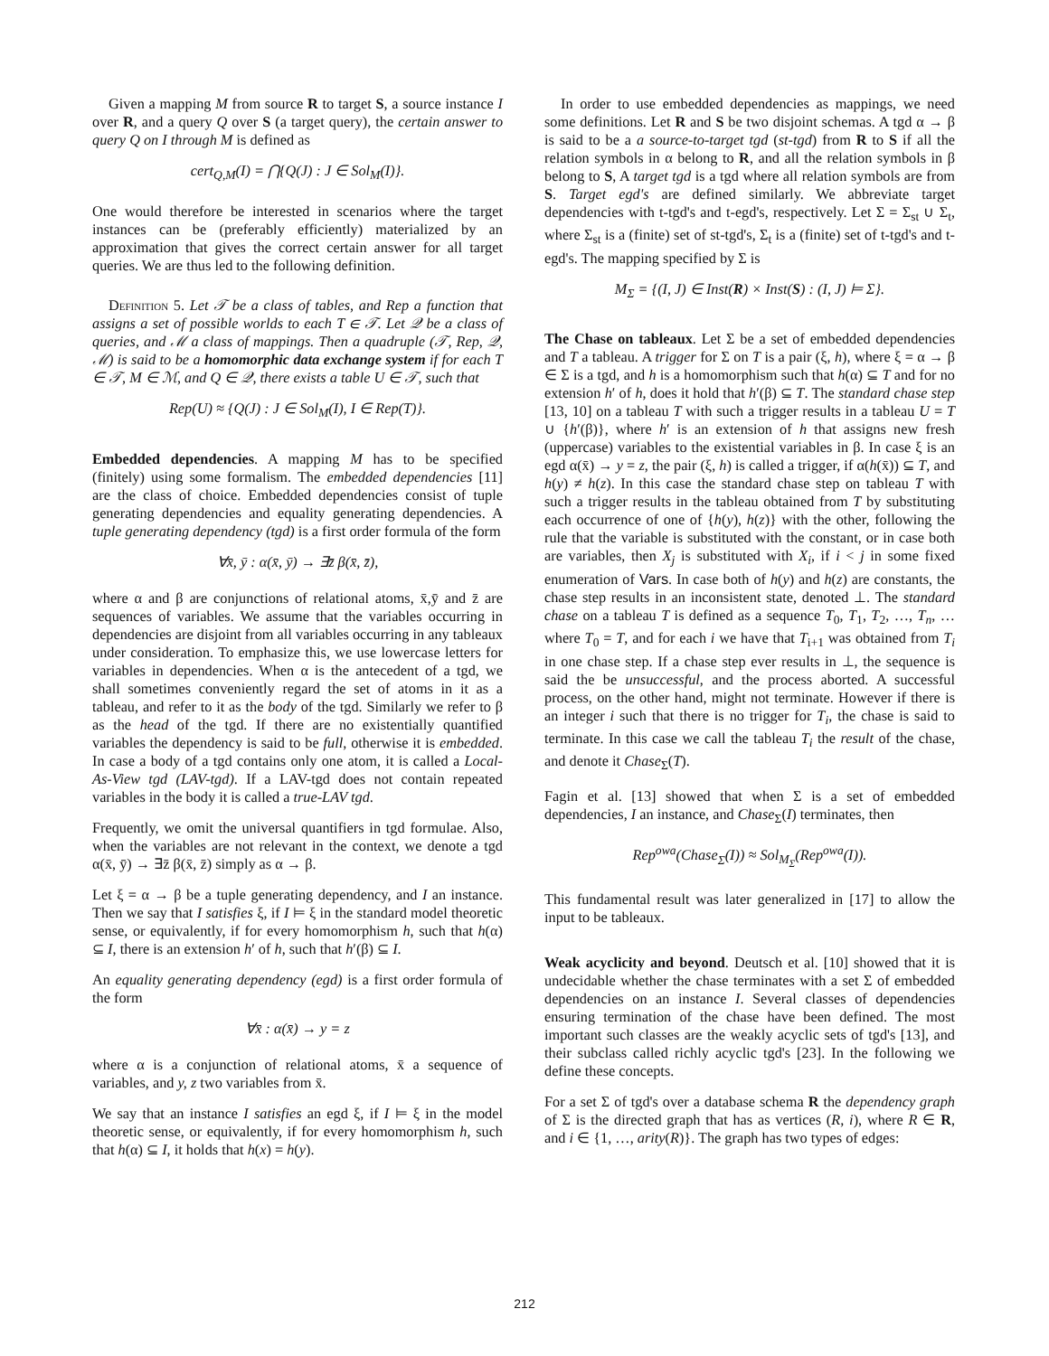Given a mapping M from source R to target S, a source instance I over R, and a query Q over S (a target query), the certain answer to query Q on I through M is defined as
cert<sub>Q,M</sub>(I) = ⋂{Q(J) : J ∈ Sol<sub>M</sub>(I)}.
One would therefore be interested in scenarios where the target instances can be (preferably efficiently) materialized by an approximation that gives the correct certain answer for all target queries. We are thus led to the following definition.
Definition 5. Let 𝒯 be a class of tables, and Rep a function that assigns a set of possible worlds to each T ∈ 𝒯. Let 𝒬 be a class of queries, and ℳ a class of mappings. Then a quadruple (𝒯, Rep, 𝒬, ℳ) is said to be a homomorphic data exchange system if for each T ∈ 𝒯, M ∈ ℳ, and Q ∈ 𝒬, there exists a table U ∈ 𝒯, such that
Rep(U) ≈ {Q(J) : J ∈ Sol<sub>M</sub>(I), I ∈ Rep(T)}.
Embedded dependencies. A mapping M has to be specified (finitely) using some formalism. The embedded dependencies [11] are the class of choice. Embedded dependencies consist of tuple generating dependencies and equality generating dependencies. A tuple generating dependency (tgd) is a first order formula of the form
∀x̄, ȳ : α(x̄, ȳ) → ∃z̄ β(x̄, z̄),
where α and β are conjunctions of relational atoms, x̄,ȳ and z̄ are sequences of variables. We assume that the variables occurring in dependencies are disjoint from all variables occurring in any tableaux under consideration. To emphasize this, we use lowercase letters for variables in dependencies. When α is the antecedent of a tgd, we shall sometimes conveniently regard the set of atoms in it as a tableau, and refer to it as the body of the tgd. Similarly we refer to β as the head of the tgd. If there are no existentially quantified variables the dependency is said to be full, otherwise it is embedded. In case a body of a tgd contains only one atom, it is called a Local-As-View tgd (LAV-tgd). If a LAV-tgd does not contain repeated variables in the body it is called a true-LAV tgd.
Frequently, we omit the universal quantifiers in tgd formulae. Also, when the variables are not relevant in the context, we denote a tgd α(x̄, ȳ) → ∃z̄ β(x̄, z̄) simply as α → β.
Let ξ = α → β be a tuple generating dependency, and I an instance. Then we say that I satisfies ξ, if I ⊨ ξ in the standard model theoretic sense, or equivalently, if for every homomorphism h, such that h(α) ⊆ I, there is an extension h′ of h, such that h′(β) ⊆ I.
An equality generating dependency (egd) is a first order formula of the form
∀x̄ : α(x̄) → y = z
where α is a conjunction of relational atoms, x̄ a sequence of variables, and y, z two variables from x̄.
We say that an instance I satisfies an egd ξ, if I ⊨ ξ in the model theoretic sense, or equivalently, if for every homomorphism h, such that h(α) ⊆ I, it holds that h(x) = h(y).
In order to use embedded dependencies as mappings, we need some definitions. Let R and S be two disjoint schemas. A tgd α → β is said to be a a source-to-target tgd (st-tgd) from R to S if all the relation symbols in α belong to R, and all the relation symbols in β belong to S, A target tgd is a tgd where all relation symbols are from S. Target egd's are defined similarly. We abbreviate target dependencies with t-tgd's and t-egd's, respectively. Let Σ = Σ<sub>st</sub> ∪ Σ<sub>t</sub>, where Σ<sub>st</sub> is a (finite) set of st-tgd's, Σ<sub>t</sub> is a (finite) set of t-tgd's and t-egd's. The mapping specified by Σ is
M<sub>Σ</sub> = {(I, J) ∈ Inst(R) × Inst(S) : (I, J) ⊨ Σ}.
The Chase on tableaux. Let Σ be a set of embedded dependencies and T a tableau. A trigger for Σ on T is a pair (ξ, h), where ξ = α → β ∈ Σ is a tgd, and h is a homomorphism such that h(α) ⊆ T and for no extension h′ of h, does it hold that h′(β) ⊆ T. The standard chase step [13, 10] on a tableau T with such a trigger results in a tableau U = T ∪ {h′(β)}, where h′ is an extension of h that assigns new fresh (uppercase) variables to the existential variables in β. In case ξ is an egd α(x̄) → y = z, the pair (ξ, h) is called a trigger, if α(h(x̄)) ⊆ T, and h(y) ≠ h(z). In this case the standard chase step on tableau T with such a trigger results in the tableau obtained from T by substituting each occurrence of one of {h(y), h(z)} with the other, following the rule that the variable is substituted with the constant, or in case both are variables, then X<sub>j</sub> is substituted with X<sub>i</sub>, if i < j in some fixed enumeration of Vars. In case both of h(y) and h(z) are constants, the chase step results in an inconsistent state, denoted ⊥. The standard chase on a tableau T is defined as a sequence T<sub>0</sub>, T<sub>1</sub>, T<sub>2</sub>, …, T<sub>n</sub>, … where T<sub>0</sub> = T, and for each i we have that T<sub>i+1</sub> was obtained from T<sub>i</sub> in one chase step. If a chase step ever results in ⊥, the sequence is said the be unsuccessful, and the process aborted. A successful process, on the other hand, might not terminate. However if there is an integer i such that there is no trigger for T<sub>i</sub>, the chase is said to terminate. In this case we call the tableau T<sub>i</sub> the result of the chase, and denote it Chase<sub>Σ</sub>(T).
Fagin et al. [13] showed that when Σ is a set of embedded dependencies, I an instance, and Chase<sub>Σ</sub>(I) terminates, then
Rep<sup>owa</sup>(Chase<sub>Σ</sub>(I)) ≈ Sol<sub>M<sub>Σ</sub></sub>(Rep<sup>owa</sup>(I)).
This fundamental result was later generalized in [17] to allow the input to be tableaux.
Weak acyclicity and beyond. Deutsch et al. [10] showed that it is undecidable whether the chase terminates with a set Σ of embedded dependencies on an instance I. Several classes of dependencies ensuring termination of the chase have been defined. The most important such classes are the weakly acyclic sets of tgd's [13], and their subclass called richly acyclic tgd's [23]. In the following we define these concepts.
For a set Σ of tgd's over a database schema R the dependency graph of Σ is the directed graph that has as vertices (R, i), where R ∈ R, and i ∈ {1, …, arity(R)}. The graph has two types of edges:
212